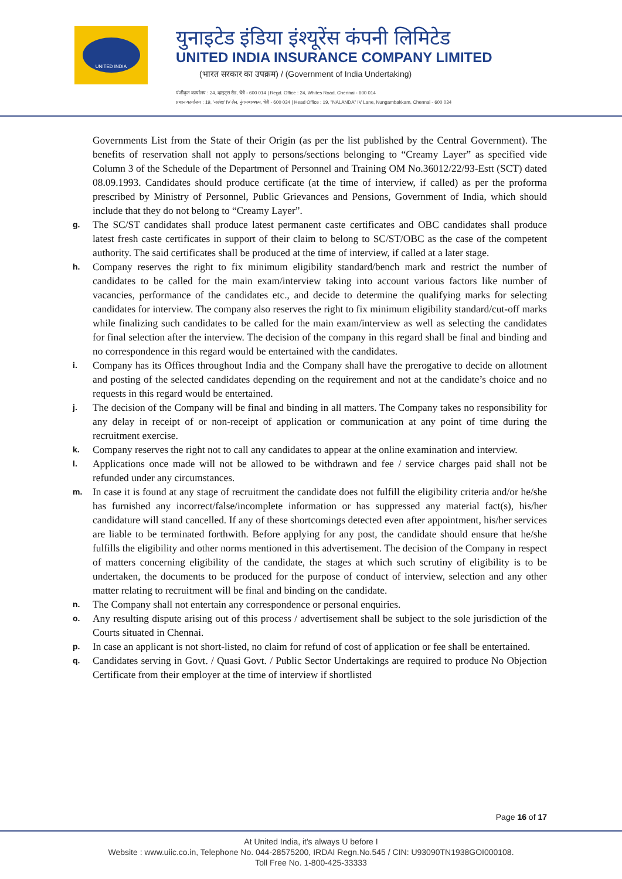UNITED INDIA
युनाइटेड इंडिया इंश्यूरेंस कंपनी लिमिटेड
UNITED INDIA INSURANCE COMPANY LIMITED
(भारत सरकार का उपक्रम) / (Government of India Undertaking)
पंजीकृत कार्यालय : 24, व्हाइट्स रोड, चेन्नै - 600 014 | Regd. Office : 24, Whites Road, Chennai - 600 014
प्रधान कार्यालय : 19, 'नालंदा' IV लेन, नुंगमबाक्कम, चेन्नै - 600 034 | Head Office : 19, "NALANDA" IV Lane, Nungambakkam, Chennai - 600 034
Governments List from the State of their Origin (as per the list published by the Central Government). The benefits of reservation shall not apply to persons/sections belonging to “Creamy Layer” as specified vide Column 3 of the Schedule of the Department of Personnel and Training OM No.36012/22/93-Estt (SCT) dated 08.09.1993. Candidates should produce certificate (at the time of interview, if called) as per the proforma prescribed by Ministry of Personnel, Public Grievances and Pensions, Government of India, which should include that they do not belong to “Creamy Layer”.
g.
The SC/ST candidates shall produce latest permanent caste certificates and OBC candidates shall produce latest fresh caste certificates in support of their claim to belong to SC/ST/OBC as the case of the competent authority. The said certificates shall be produced at the time of interview, if called at a later stage.
h.
Company reserves the right to fix minimum eligibility standard/bench mark and restrict the number of candidates to be called for the main exam/interview taking into account various factors like number of vacancies, performance of the candidates etc., and decide to determine the qualifying marks for selecting candidates for interview. The company also reserves the right to fix minimum eligibility standard/cut-off marks while finalizing such candidates to be called for the main exam/interview as well as selecting the candidates for final selection after the interview. The decision of the company in this regard shall be final and binding and no correspondence in this regard would be entertained with the candidates.
i.
Company has its Offices throughout India and the Company shall have the prerogative to decide on allotment and posting of the selected candidates depending on the requirement and not at the candidate’s choice and no requests in this regard would be entertained.
j.
The decision of the Company will be final and binding in all matters. The Company takes no responsibility for any delay in receipt of or non-receipt of application or communication at any point of time during the recruitment exercise.
k.
Company reserves the right not to call any candidates to appear at the online examination and interview.
l.
Applications once made will not be allowed to be withdrawn and fee / service charges paid shall not be refunded under any circumstances.
m.
In case it is found at any stage of recruitment the candidate does not fulfill the eligibility criteria and/or he/she has furnished any incorrect/false/incomplete information or has suppressed any material fact(s), his/her candidature will stand cancelled. If any of these shortcomings detected even after appointment, his/her services are liable to be terminated forthwith. Before applying for any post, the candidate should ensure that he/she fulfills the eligibility and other norms mentioned in this advertisement. The decision of the Company in respect of matters concerning eligibility of the candidate, the stages at which such scrutiny of eligibility is to be undertaken, the documents to be produced for the purpose of conduct of interview, selection and any other matter relating to recruitment will be final and binding on the candidate.
n.
The Company shall not entertain any correspondence or personal enquiries.
o.
Any resulting dispute arising out of this process / advertisement shall be subject to the sole jurisdiction of the Courts situated in Chennai.
p.
In case an applicant is not short-listed, no claim for refund of cost of application or fee shall be entertained.
q.
Candidates serving in Govt. / Quasi Govt. / Public Sector Undertakings are required to produce No Objection Certificate from their employer at the time of interview if shortlisted
Page 16 of 17
At United India, it's always U before I
Website : www.uiic.co.in, Telephone No. 044-28575200, IRDAI Regn.No.545 / CIN: U93090TN1938GOI000108.
Toll Free No. 1-800-425-33333